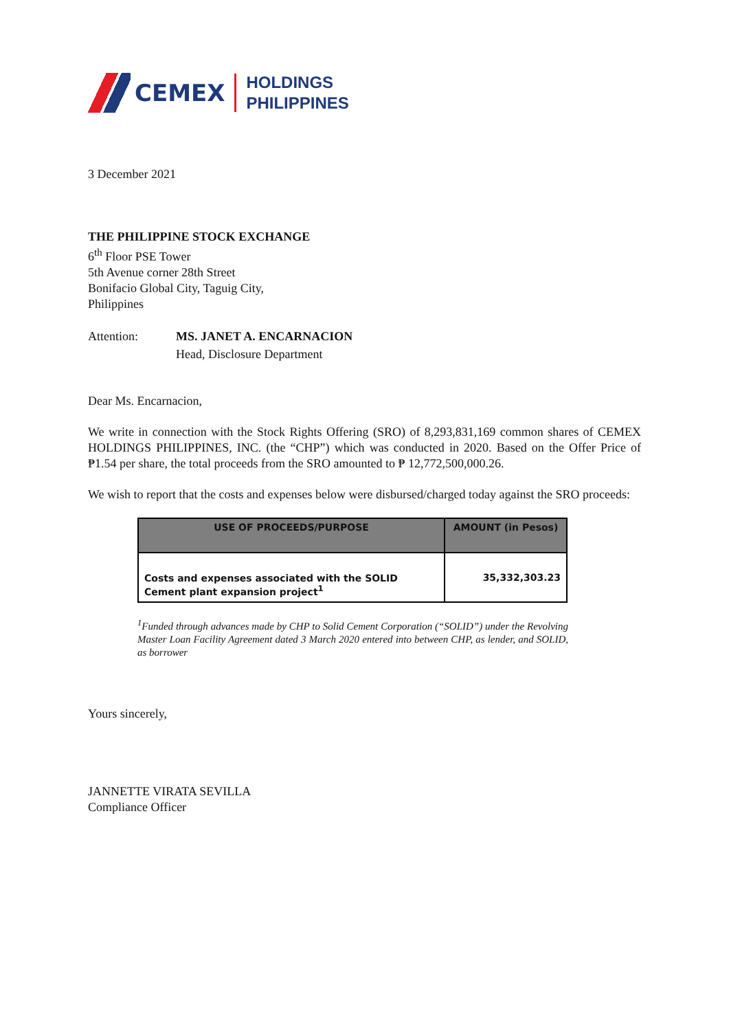CEMEX
HOLDINGS
PHILIPPINES
3 December 2021
THE PHILIPPINE STOCK EXCHANGE
6<sup>th</sup> Floor PSE Tower
5th Avenue corner 28th Street
Bonifacio Global City, Taguig City,
Philippines
Attention: MS. JANET A. ENCARNACION
Head, Disclosure Department
Dear Ms. Encarnacion,
We write in connection with the Stock Rights Offering (SRO) of 8,293,831,169 common shares of CEMEX HOLDINGS PHILIPPINES, INC. (the “CHP”) which was conducted in 2020. Based on the Offer Price of ₱1.54 per share, the total proceeds from the SRO amounted to ₱ 12,772,500,000.26.
We wish to report that the costs and expenses below were disbursed/charged today against the SRO proceeds:
| USE OF PROCEEDS/PURPOSE | AMOUNT (in Pesos) |
| --- | --- |
| Costs and expenses associated with the SOLID Cement plant expansion project<sup>1</sup> | 35,332,303.23 |
<sup>1</sup> Funded through advances made by CHP to Solid Cement Corporation (“SOLID”) under the Revolving Master Loan Facility Agreement dated 3 March 2020 entered into between CHP, as lender, and SOLID, as borrower
Yours sincerely,
JANNETTE VIRATA SEVILLA
Compliance Officer